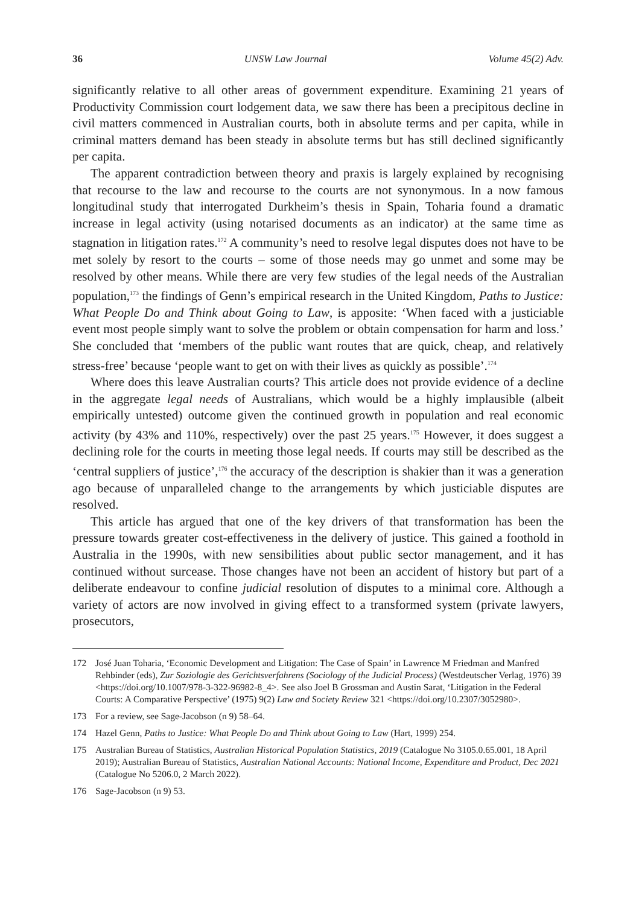36 UNSW Law Journal Volume 45(2) Adv.
significantly relative to all other areas of government expenditure. Examining 21 years of Productivity Commission court lodgement data, we saw there has been a precipitous decline in civil matters commenced in Australian courts, both in absolute terms and per capita, while in criminal matters demand has been steady in absolute terms but has still declined significantly per capita.
The apparent contradiction between theory and praxis is largely explained by recognising that recourse to the law and recourse to the courts are not synonymous. In a now famous longitudinal study that interrogated Durkheim’s thesis in Spain, Toharia found a dramatic increase in legal activity (using notarised documents as an indicator) at the same time as stagnation in litigation rates.<sup>172</sup> A community’s need to resolve legal disputes does not have to be met solely by resort to the courts – some of those needs may go unmet and some may be resolved by other means. While there are very few studies of the legal needs of the Australian population,<sup>173</sup> the findings of Genn’s empirical research in the United Kingdom, Paths to Justice: What People Do and Think about Going to Law, is apposite: ‘When faced with a justiciable event most people simply want to solve the problem or obtain compensation for harm and loss.’ She concluded that ‘members of the public want routes that are quick, cheap, and relatively stress-free’ because ‘people want to get on with their lives as quickly as possible’.<sup>174</sup>
Where does this leave Australian courts? This article does not provide evidence of a decline in the aggregate legal needs of Australians, which would be a highly implausible (albeit empirically untested) outcome given the continued growth in population and real economic activity (by 43% and 110%, respectively) over the past 25 years.<sup>175</sup> However, it does suggest a declining role for the courts in meeting those legal needs. If courts may still be described as the ‘central suppliers of justice’,<sup>176</sup> the accuracy of the description is shakier than it was a generation ago because of unparalleled change to the arrangements by which justiciable disputes are resolved.
This article has argued that one of the key drivers of that transformation has been the pressure towards greater cost-effectiveness in the delivery of justice. This gained a foothold in Australia in the 1990s, with new sensibilities about public sector management, and it has continued without surcease. Those changes have not been an accident of history but part of a deliberate endeavour to confine judicial resolution of disputes to a minimal core. Although a variety of actors are now involved in giving effect to a transformed system (private lawyers, prosecutors,
172 José Juan Toharia, ‘Economic Development and Litigation: The Case of Spain’ in Lawrence M Friedman and Manfred Rehbinder (eds), Zur Soziologie des Gerichtsverfahrens (Sociology of the Judicial Process) (Westdeutscher Verlag, 1976) 39 <https://doi.org/10.1007/978-3-322-96982-8_4>. See also Joel B Grossman and Austin Sarat, ‘Litigation in the Federal Courts: A Comparative Perspective’ (1975) 9(2) Law and Society Review 321 <https://doi.org/10.2307/3052980>.
173 For a review, see Sage-Jacobson (n 9) 58–64.
174 Hazel Genn, Paths to Justice: What People Do and Think about Going to Law (Hart, 1999) 254.
175 Australian Bureau of Statistics, Australian Historical Population Statistics, 2019 (Catalogue No 3105.0.65.001, 18 April 2019); Australian Bureau of Statistics, Australian National Accounts: National Income, Expenditure and Product, Dec 2021 (Catalogue No 5206.0, 2 March 2022).
176 Sage-Jacobson (n 9) 53.